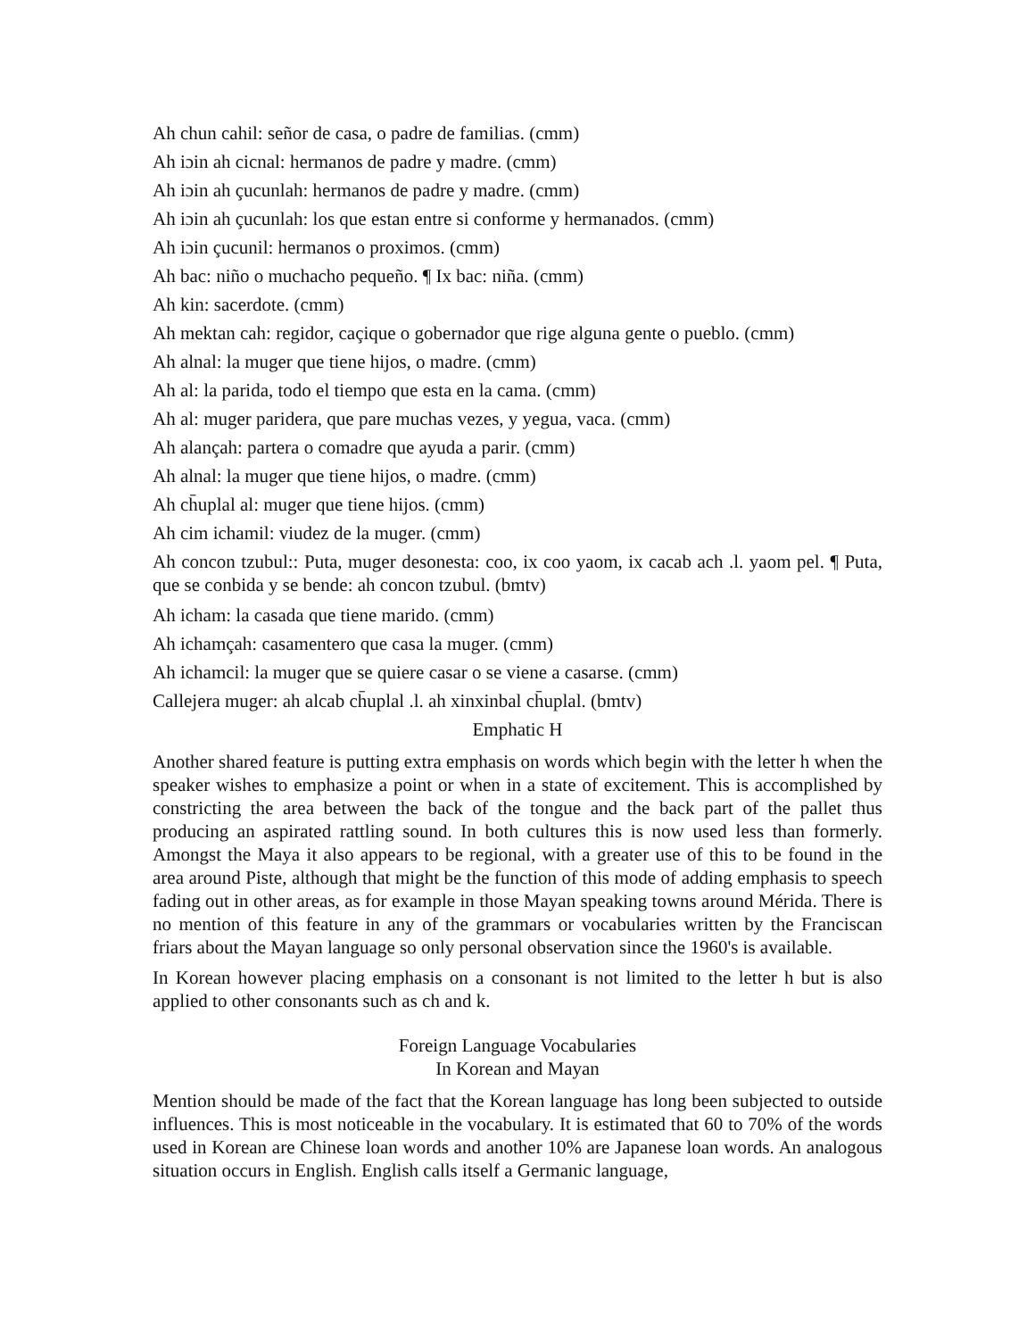Ah chun cahil: señor de casa, o padre de familias. (cmm)
Ah iɔin ah cicnal: hermanos de padre y madre. (cmm)
Ah iɔin ah çucunlah: hermanos de padre y madre. (cmm)
Ah iɔin ah çucunlah: los que estan entre si conforme y hermanados. (cmm)
Ah iɔin çucunil: hermanos o proximos. (cmm)
Ah bac: niño o muchacho pequeño. ¶ Ix bac: niña. (cmm)
Ah kin: sacerdote. (cmm)
Ah mektan cah: regidor, caçique o gobernador que rige alguna gente o pueblo. (cmm)
Ah alnal: la muger que tiene hijos, o madre. (cmm)
Ah al: la parida, todo el tiempo que esta en la cama. (cmm)
Ah al: muger paridera, que pare muchas vezes, y yegua, vaca. (cmm)
Ah alançah: partera o comadre que ayuda a parir. (cmm)
Ah alnal: la muger que tiene hijos, o madre. (cmm)
Ah ch̄uplal al: muger que tiene hijos. (cmm)
Ah cim ichamil: viudez de la muger. (cmm)
Ah concon tzubul:: Puta, muger desonesta: coo, ix coo yaom, ix cacab ach .l. yaom pel. ¶ Puta, que se conbida y se bende: ah concon tzubul. (bmtv)
Ah icham: la casada que tiene marido. (cmm)
Ah ichamçah: casamentero que casa la muger. (cmm)
Ah ichamcil: la muger que se quiere casar o se viene a casarse. (cmm)
Callejera muger: ah alcab ch̄uplal .l. ah xinxinbal ch̄uplal. (bmtv)
Emphatic H
Another shared feature is putting extra emphasis on words which begin with the letter h when the speaker wishes to emphasize a point or when in a state of excitement. This is accomplished by constricting the area between the back of the tongue and the back part of the pallet thus producing an aspirated rattling sound. In both cultures this is now used less than formerly. Amongst the Maya it also appears to be regional, with a greater use of this to be found in the area around Piste, although that might be the function of this mode of adding emphasis to speech fading out in other areas, as for example in those Mayan speaking towns around Mérida. There is no mention of this feature in any of the grammars or vocabularies written by the Franciscan friars about the Mayan language so only personal observation since the 1960's is available.
In Korean however placing emphasis on a consonant is not limited to the letter h but is also applied to other consonants such as ch and k.
Foreign Language Vocabularies
In Korean and Mayan
Mention should be made of the fact that the Korean language has long been subjected to outside influences. This is most noticeable in the vocabulary. It is estimated that 60 to 70% of the words used in Korean are Chinese loan words and another 10% are Japanese loan words. An analogous situation occurs in English. English calls itself a Germanic language,